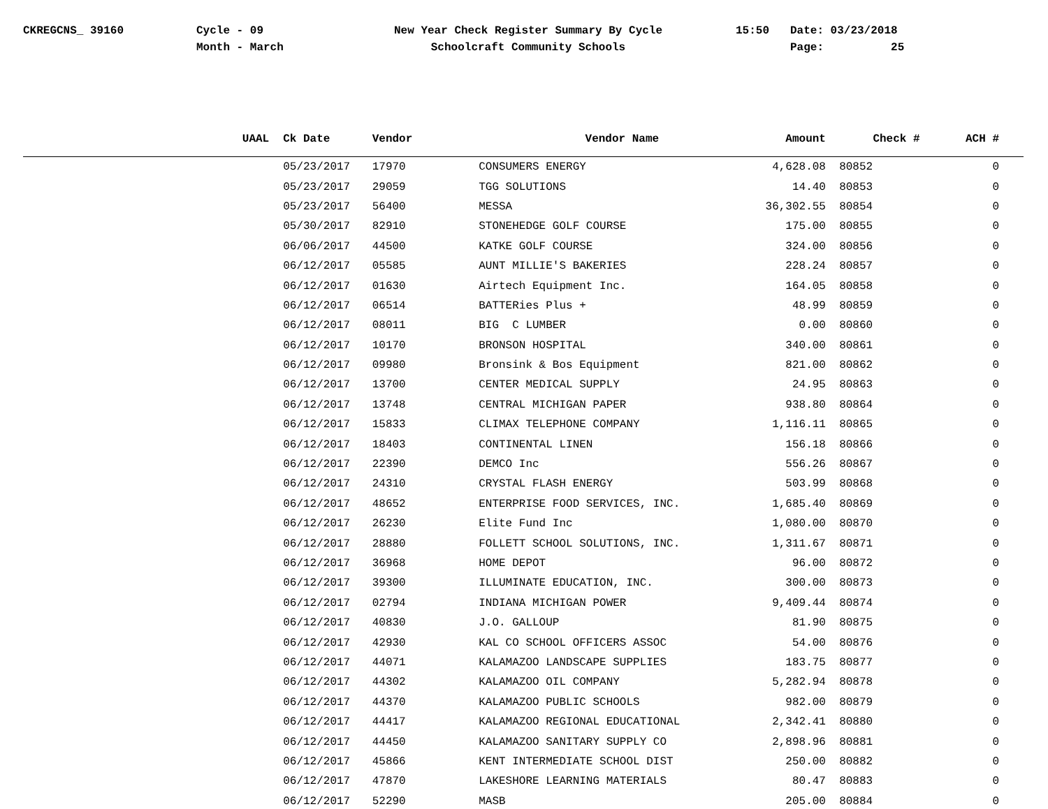CKREGCNS_ 39160
Cycle - 09 Month - March
New Year Check Register Summary By Cycle Schoolcraft Community Schools
15:50
Date: 03/23/2018 Page: 25
| UAAL | Ck Date | Vendor | Vendor Name | Amount | Check # | ACH # |
| --- | --- | --- | --- | --- | --- | --- |
| | 05/23/2017 | 17970 | CONSUMERS ENERGY | 4,628.08 | 80852 | 0 |
| | 05/23/2017 | 29059 | TGG SOLUTIONS | 14.40 | 80853 | 0 |
| | 05/23/2017 | 56400 | MESSA | 36,302.55 | 80854 | 0 |
| | 05/30/2017 | 82910 | STONEHEDGE GOLF COURSE | 175.00 | 80855 | 0 |
| | 06/06/2017 | 44500 | KATKE GOLF COURSE | 324.00 | 80856 | 0 |
| | 06/12/2017 | 05585 | AUNT MILLIE'S BAKERIES | 228.24 | 80857 | 0 |
| | 06/12/2017 | 01630 | Airtech Equipment Inc. | 164.05 | 80858 | 0 |
| | 06/12/2017 | 06514 | BATTERies Plus + | 48.99 | 80859 | 0 |
| | 06/12/2017 | 08011 | BIG C LUMBER | 0.00 | 80860 | 0 |
| | 06/12/2017 | 10170 | BRONSON HOSPITAL | 340.00 | 80861 | 0 |
| | 06/12/2017 | 09980 | Bronsink & Bos Equipment | 821.00 | 80862 | 0 |
| | 06/12/2017 | 13700 | CENTER MEDICAL SUPPLY | 24.95 | 80863 | 0 |
| | 06/12/2017 | 13748 | CENTRAL MICHIGAN PAPER | 938.80 | 80864 | 0 |
| | 06/12/2017 | 15833 | CLIMAX TELEPHONE COMPANY | 1,116.11 | 80865 | 0 |
| | 06/12/2017 | 18403 | CONTINENTAL LINEN | 156.18 | 80866 | 0 |
| | 06/12/2017 | 22390 | DEMCO Inc | 556.26 | 80867 | 0 |
| | 06/12/2017 | 24310 | CRYSTAL FLASH ENERGY | 503.99 | 80868 | 0 |
| | 06/12/2017 | 48652 | ENTERPRISE FOOD SERVICES, INC. | 1,685.40 | 80869 | 0 |
| | 06/12/2017 | 26230 | Elite Fund Inc | 1,080.00 | 80870 | 0 |
| | 06/12/2017 | 28880 | FOLLETT SCHOOL SOLUTIONS, INC. | 1,311.67 | 80871 | 0 |
| | 06/12/2017 | 36968 | HOME DEPOT | 96.00 | 80872 | 0 |
| | 06/12/2017 | 39300 | ILLUMINATE EDUCATION, INC. | 300.00 | 80873 | 0 |
| | 06/12/2017 | 02794 | INDIANA MICHIGAN POWER | 9,409.44 | 80874 | 0 |
| | 06/12/2017 | 40830 | J.O. GALLOUP | 81.90 | 80875 | 0 |
| | 06/12/2017 | 42930 | KAL CO SCHOOL OFFICERS ASSOC | 54.00 | 80876 | 0 |
| | 06/12/2017 | 44071 | KALAMAZOO LANDSCAPE SUPPLIES | 183.75 | 80877 | 0 |
| | 06/12/2017 | 44302 | KALAMAZOO OIL COMPANY | 5,282.94 | 80878 | 0 |
| | 06/12/2017 | 44370 | KALAMAZOO PUBLIC SCHOOLS | 982.00 | 80879 | 0 |
| | 06/12/2017 | 44417 | KALAMAZOO REGIONAL EDUCATIONAL | 2,342.41 | 80880 | 0 |
| | 06/12/2017 | 44450 | KALAMAZOO SANITARY SUPPLY CO | 2,898.96 | 80881 | 0 |
| | 06/12/2017 | 45866 | KENT INTERMEDIATE SCHOOL DIST | 250.00 | 80882 | 0 |
| | 06/12/2017 | 47870 | LAKESHORE LEARNING MATERIALS | 80.47 | 80883 | 0 |
| | 06/12/2017 | 52290 | MASB | 205.00 | 80884 | 0 |